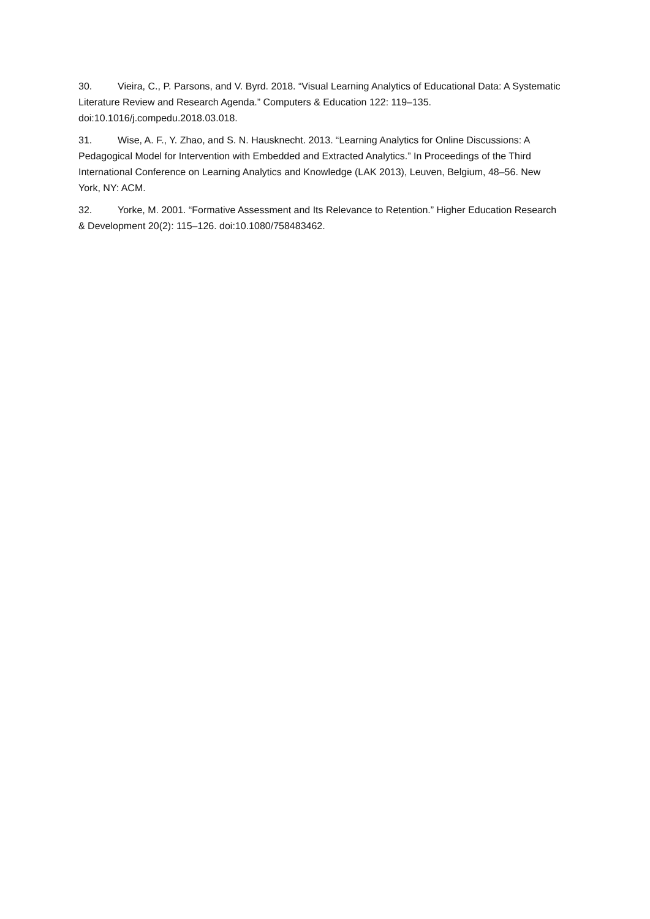30. Vieira, C., P. Parsons, and V. Byrd. 2018. “Visual Learning Analytics of Educational Data: A Systematic Literature Review and Research Agenda.” Computers & Education 122: 119–135. doi:10.1016/j.compedu.2018.03.018.
31. Wise, A. F., Y. Zhao, and S. N. Hausknecht. 2013. “Learning Analytics for Online Discussions: A Pedagogical Model for Intervention with Embedded and Extracted Analytics.” In Proceedings of the Third International Conference on Learning Analytics and Knowledge (LAK 2013), Leuven, Belgium, 48–56. New York, NY: ACM.
32. Yorke, M. 2001. “Formative Assessment and Its Relevance to Retention.” Higher Education Research & Development 20(2): 115–126. doi:10.1080/758483462.